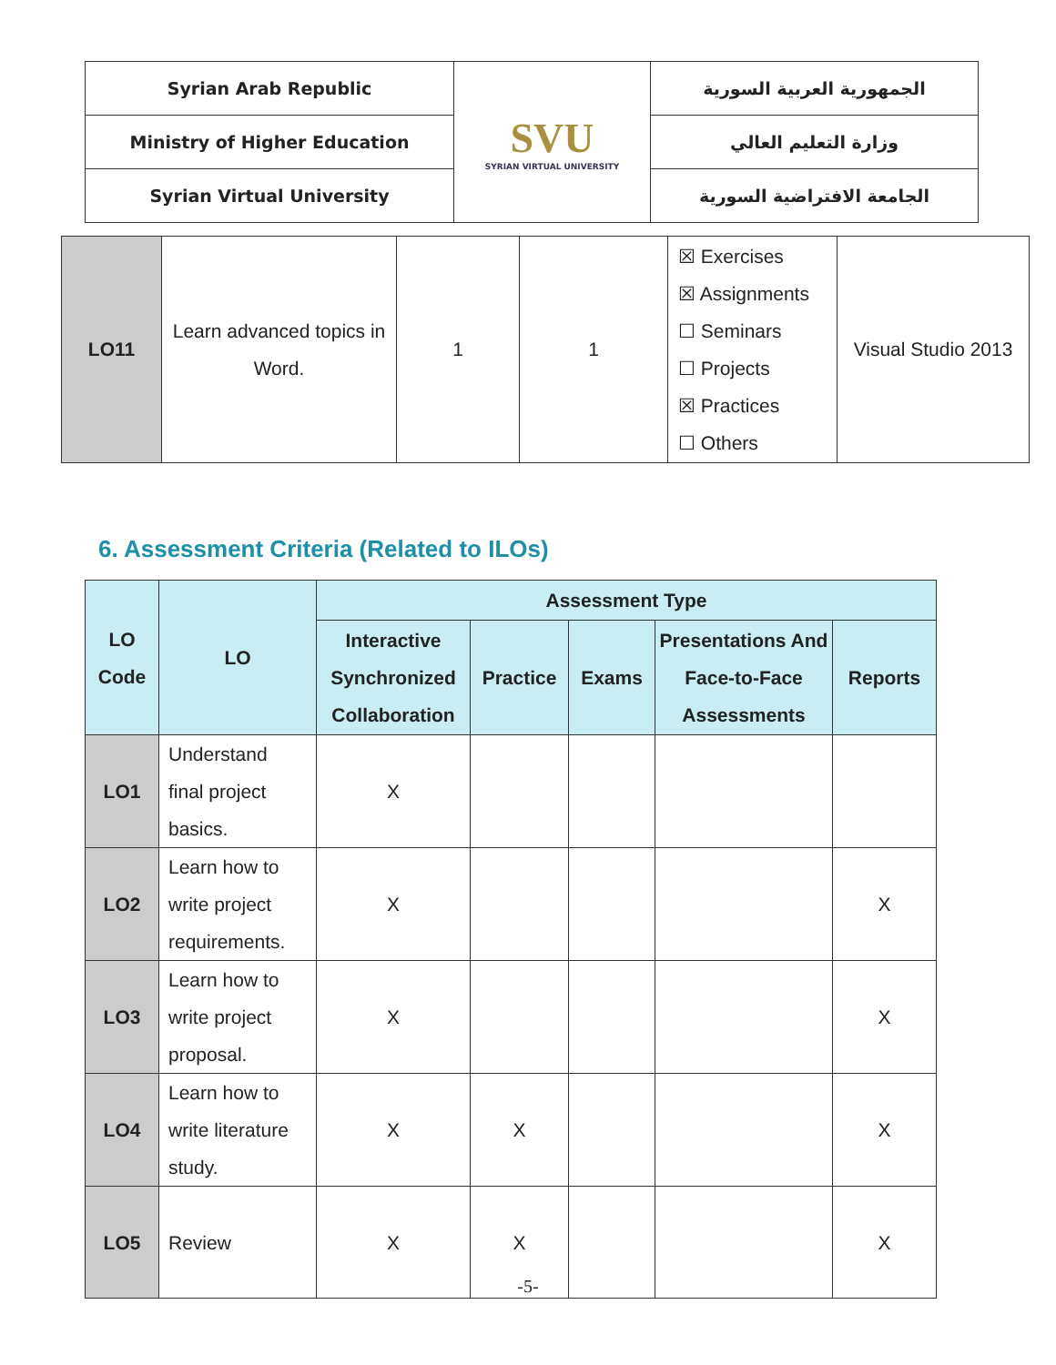| Syrian Arab Republic | SVU SYRIAN VIRTUAL UNIVERSITY | الجمهورية العربية السورية |
| Ministry of Higher Education | | وزارة التعليم العالي |
| Syrian Virtual University | | الجامعة الافتراضية السورية |
| LO11 | Learn advanced topics in Word. | 1 | 1 | ☒ Exercises ☒ Assignments ☐ Seminars ☐ Projects ☒ Practices ☐ Others | Visual Studio 2013 |
6. Assessment Criteria (Related to ILOs)
| LO Code | LO | Assessment Type | | | | |
| --- | --- | --- | --- | --- | --- | --- |
| | | Interactive Synchronized Collaboration | Practice | Exams | Presentations And Face-to-Face Assessments | Reports |
| LO1 | Understand final project basics. | X | | | | |
| LO2 | Learn how to write project requirements. | X | | | | X |
| LO3 | Learn how to write project proposal. | X | | | | X |
| LO4 | Learn how to write literature study. | X | X | | | X |
| LO5 | Review | X | X | | | X |
-5-